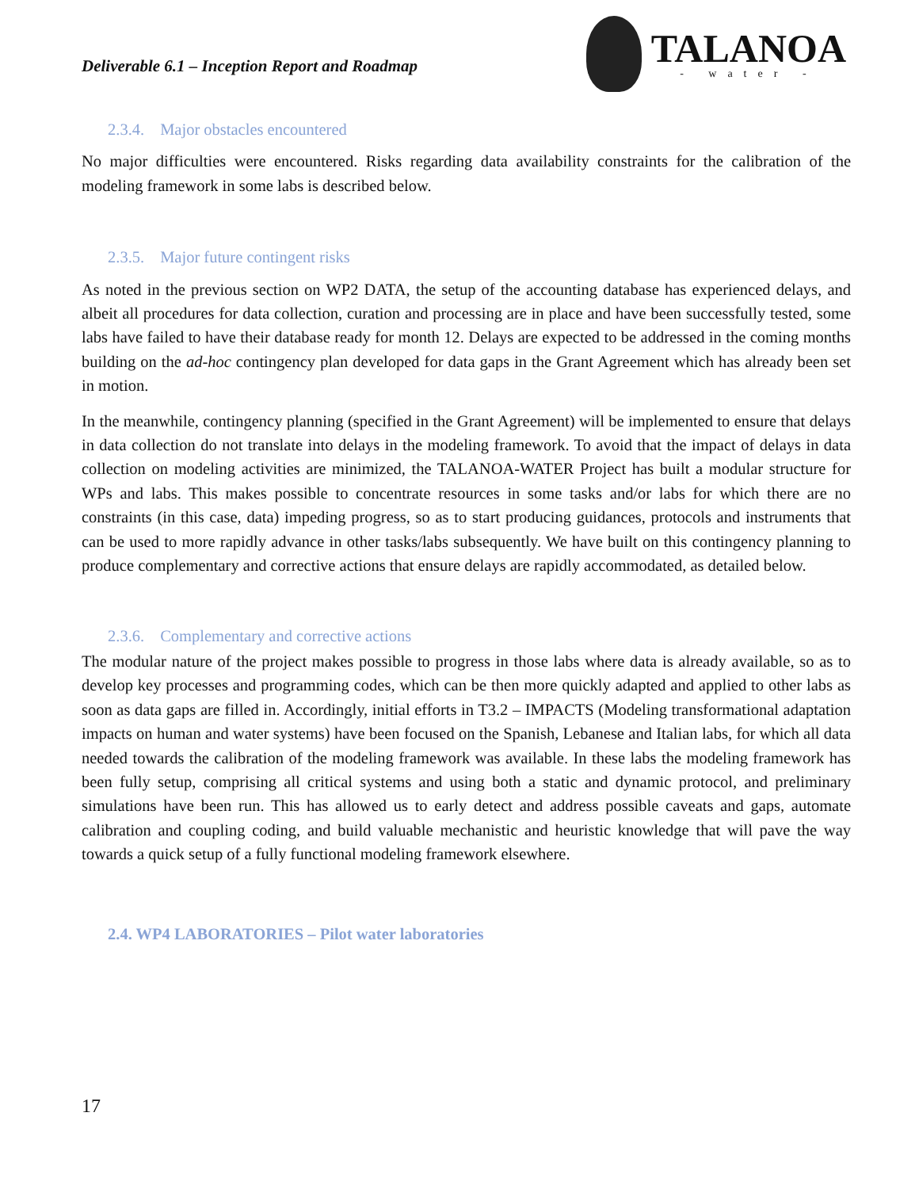Deliverable 6.1 – Inception Report and Roadmap
TALANOA
- water -
2.3.4. Major obstacles encountered
No major difficulties were encountered. Risks regarding data availability constraints for the calibration of the modeling framework in some labs is described below.
2.3.5. Major future contingent risks
As noted in the previous section on WP2 DATA, the setup of the accounting database has experienced delays, and albeit all procedures for data collection, curation and processing are in place and have been successfully tested, some labs have failed to have their database ready for month 12. Delays are expected to be addressed in the coming months building on the ad-hoc contingency plan developed for data gaps in the Grant Agreement which has already been set in motion.
In the meanwhile, contingency planning (specified in the Grant Agreement) will be implemented to ensure that delays in data collection do not translate into delays in the modeling framework. To avoid that the impact of delays in data collection on modeling activities are minimized, the TALANOA-WATER Project has built a modular structure for WPs and labs. This makes possible to concentrate resources in some tasks and/or labs for which there are no constraints (in this case, data) impeding progress, so as to start producing guidances, protocols and instruments that can be used to more rapidly advance in other tasks/labs subsequently. We have built on this contingency planning to produce complementary and corrective actions that ensure delays are rapidly accommodated, as detailed below.
2.3.6. Complementary and corrective actions
The modular nature of the project makes possible to progress in those labs where data is already available, so as to develop key processes and programming codes, which can be then more quickly adapted and applied to other labs as soon as data gaps are filled in. Accordingly, initial efforts in T3.2 – IMPACTS (Modeling transformational adaptation impacts on human and water systems) have been focused on the Spanish, Lebanese and Italian labs, for which all data needed towards the calibration of the modeling framework was available. In these labs the modeling framework has been fully setup, comprising all critical systems and using both a static and dynamic protocol, and preliminary simulations have been run. This has allowed us to early detect and address possible caveats and gaps, automate calibration and coupling coding, and build valuable mechanistic and heuristic knowledge that will pave the way towards a quick setup of a fully functional modeling framework elsewhere.
2.4. WP4 LABORATORIES – Pilot water laboratories
17